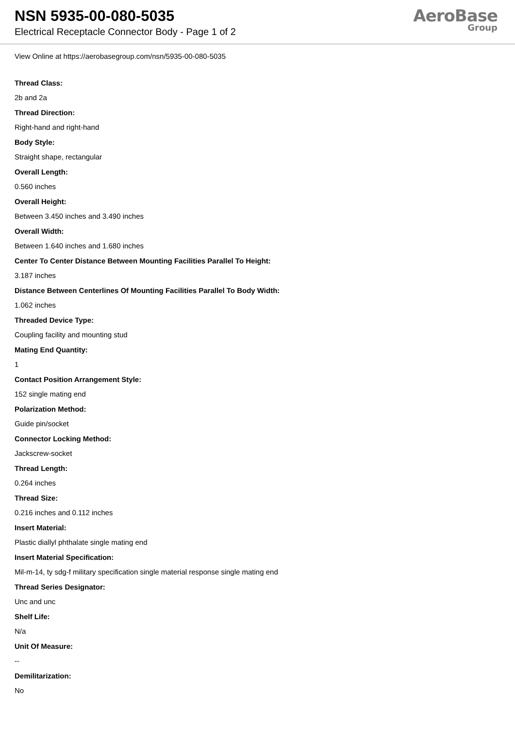NSN 5935-00-080-5035
Electrical Receptacle Connector Body - Page 1 of 2
AeroBase
Group
View Online at https://aerobasegroup.com/nsn/5935-00-080-5035
Thread Class:
2b and 2a
Thread Direction:
Right-hand and right-hand
Body Style:
Straight shape, rectangular
Overall Length:
0.560 inches
Overall Height:
Between 3.450 inches and 3.490 inches
Overall Width:
Between 1.640 inches and 1.680 inches
Center To Center Distance Between Mounting Facilities Parallel To Height:
3.187 inches
Distance Between Centerlines Of Mounting Facilities Parallel To Body Width:
1.062 inches
Threaded Device Type:
Coupling facility and mounting stud
Mating End Quantity:
1
Contact Position Arrangement Style:
152 single mating end
Polarization Method:
Guide pin/socket
Connector Locking Method:
Jackscrew-socket
Thread Length:
0.264 inches
Thread Size:
0.216 inches and 0.112 inches
Insert Material:
Plastic diallyl phthalate single mating end
Insert Material Specification:
Mil-m-14, ty sdg-f military specification single material response single mating end
Thread Series Designator:
Unc and unc
Shelf Life:
N/a
Unit Of Measure:
--
Demilitarization:
No